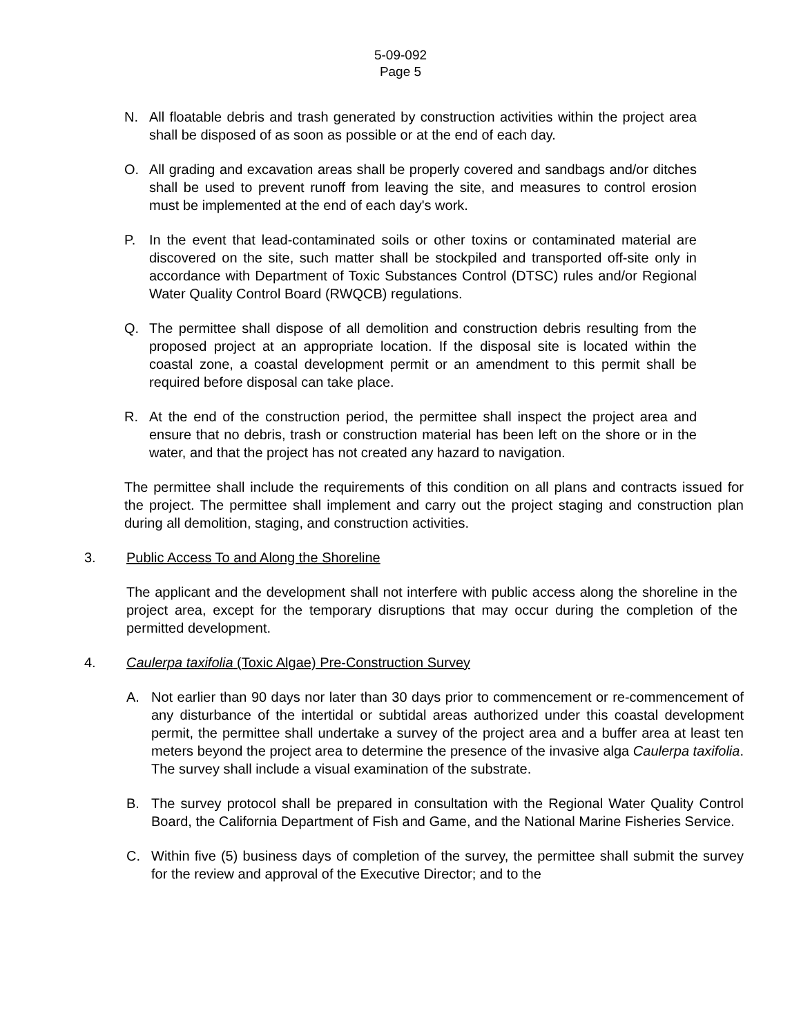5-09-092
Page 5
N. All floatable debris and trash generated by construction activities within the project area shall be disposed of as soon as possible or at the end of each day.
O. All grading and excavation areas shall be properly covered and sandbags and/or ditches shall be used to prevent runoff from leaving the site, and measures to control erosion must be implemented at the end of each day's work.
P. In the event that lead-contaminated soils or other toxins or contaminated material are discovered on the site, such matter shall be stockpiled and transported off-site only in accordance with Department of Toxic Substances Control (DTSC) rules and/or Regional Water Quality Control Board (RWQCB) regulations.
Q. The permittee shall dispose of all demolition and construction debris resulting from the proposed project at an appropriate location. If the disposal site is located within the coastal zone, a coastal development permit or an amendment to this permit shall be required before disposal can take place.
R. At the end of the construction period, the permittee shall inspect the project area and ensure that no debris, trash or construction material has been left on the shore or in the water, and that the project has not created any hazard to navigation.
The permittee shall include the requirements of this condition on all plans and contracts issued for the project. The permittee shall implement and carry out the project staging and construction plan during all demolition, staging, and construction activities.
3. Public Access To and Along the Shoreline
The applicant and the development shall not interfere with public access along the shoreline in the project area, except for the temporary disruptions that may occur during the completion of the permitted development.
4. Caulerpa taxifolia (Toxic Algae) Pre-Construction Survey
A. Not earlier than 90 days nor later than 30 days prior to commencement or re-commencement of any disturbance of the intertidal or subtidal areas authorized under this coastal development permit, the permittee shall undertake a survey of the project area and a buffer area at least ten meters beyond the project area to determine the presence of the invasive alga Caulerpa taxifolia. The survey shall include a visual examination of the substrate.
B. The survey protocol shall be prepared in consultation with the Regional Water Quality Control Board, the California Department of Fish and Game, and the National Marine Fisheries Service.
C. Within five (5) business days of completion of the survey, the permittee shall submit the survey for the review and approval of the Executive Director; and to the